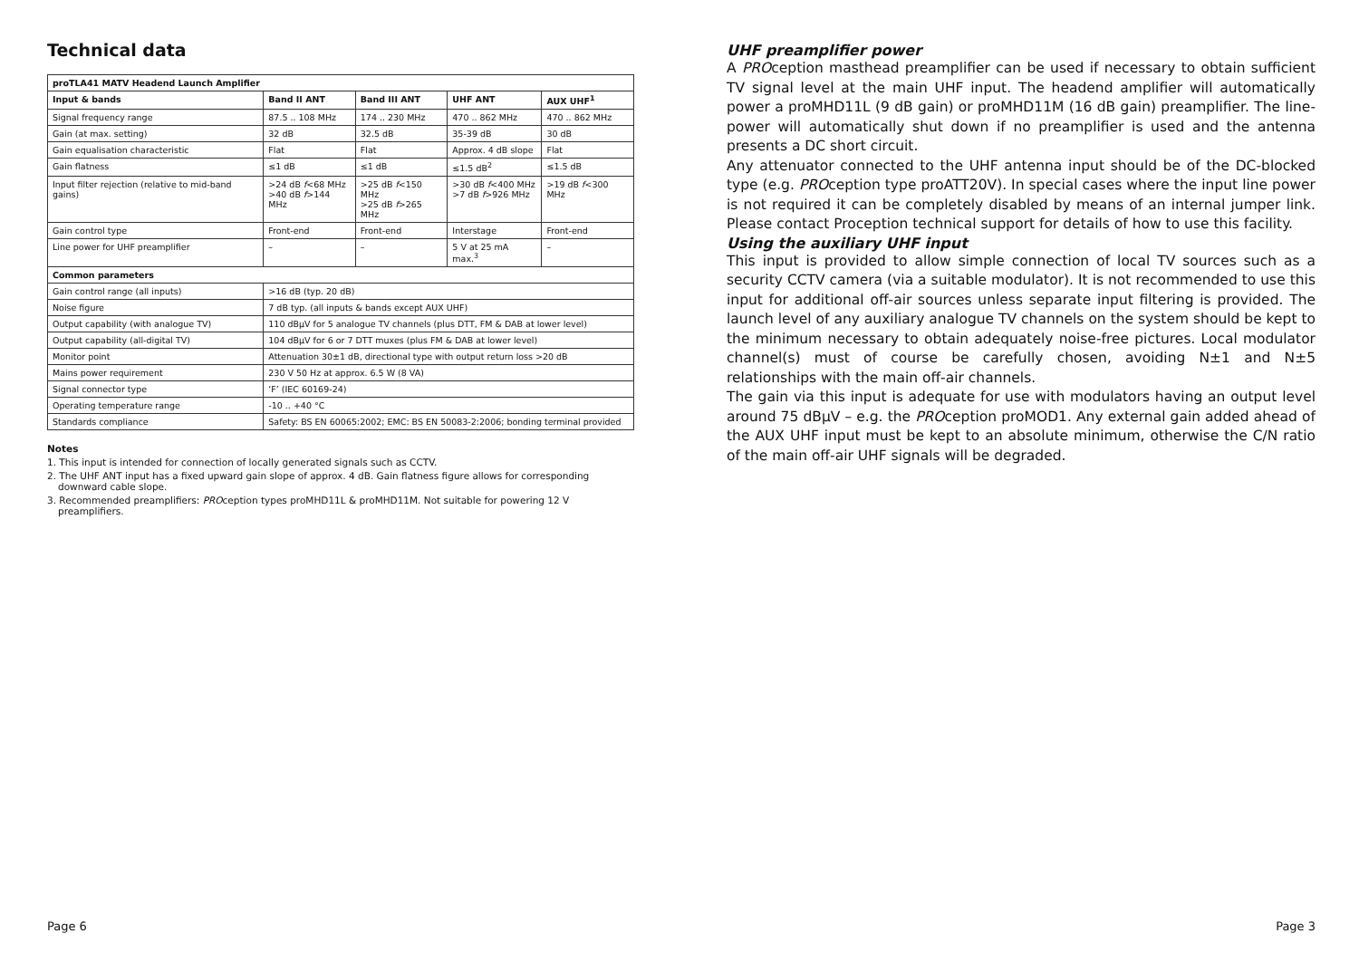Technical data
| proTLA41 MATV Headend Launch Amplifier | | | | |
| --- | --- | --- | --- | --- |
| Input & bands | Band II ANT | Band III ANT | UHF ANT | AUX UHF<sup>1</sup> |
| Signal frequency range | 87.5 .. 108 MHz | 174 .. 230 MHz | 470 .. 862 MHz | 470 .. 862 MHz |
| Gain (at max. setting) | 32 dB | 32.5 dB | 35-39 dB | 30 dB |
| Gain equalisation characteristic | Flat | Flat | Approx. 4 dB slope | Flat |
| Gain flatness | ≤1 dB | ≤1 dB | ≤1.5 dB<sup>2</sup> | ≤1.5 dB |
| Input filter rejection (relative to mid-band gains) | >24 dB f <68 MHz >40 dB f >144 MHz | >25 dB f <150 MHz >25 dB f >265 MHz | >30 dB f <400 MHz >7 dB f >926 MHz | >19 dB f <300 MHz |
| Gain control type | Front-end | Front-end | Interstage | Front-end |
| Line power for UHF preamplifier | – | – | 5 V at 25 mA max.<sup>3</sup> | – |
| Common parameters | | | | |
| Gain control range (all inputs) | >16 dB (typ. 20 dB) | | | |
| Noise figure | 7 dB typ. (all inputs & bands except AUX UHF) | | | |
| Output capability (with analogue TV) | 110 dBμV for 5 analogue TV channels (plus DTT, FM & DAB at lower level) | | | |
| Output capability (all-digital TV) | 104 dBμV for 6 or 7 DTT muxes (plus FM & DAB at lower level) | | | |
| Monitor point | Attenuation 30±1 dB, directional type with output return loss >20 dB | | | |
| Mains power requirement | 230 V 50 Hz at approx. 6.5 W (8 VA) | | | |
| Signal connector type | ‘F’ (IEC 60169-24) | | | |
| Operating temperature range | -10 .. +40 °C | | | |
| Standards compliance | Safety: BS EN 60065:2002; EMC: BS EN 50083-2:2006; bonding terminal provided | | | |
Notes
1. This input is intended for connection of locally generated signals such as CCTV.
2. The UHF ANT input has a fixed upward gain slope of approx. 4 dB. Gain flatness figure allows for corresponding downward cable slope.
3. Recommended preamplifiers: PROception types proMHD11L & proMHD11M. Not suitable for powering 12 V preamplifiers.
Page 6
UHF preamplifier power
A PROception masthead preamplifier can be used if necessary to obtain sufficient TV signal level at the main UHF input. The headend amplifier will automatically power a proMHD11L (9 dB gain) or proMHD11M (16 dB gain) preamplifier. The line-power will automatically shut down if no preamplifier is used and the antenna presents a DC short circuit.
Any attenuator connected to the UHF antenna input should be of the DC-blocked type (e.g. PROception type proATT20V). In special cases where the input line power is not required it can be completely disabled by means of an internal jumper link. Please contact Proception technical support for details of how to use this facility.
Using the auxiliary UHF input
This input is provided to allow simple connection of local TV sources such as a security CCTV camera (via a suitable modulator). It is not recommended to use this input for additional off-air sources unless separate input filtering is provided. The launch level of any auxiliary analogue TV channels on the system should be kept to the minimum necessary to obtain adequately noise-free pictures. Local modulator channel(s) must of course be carefully chosen, avoiding N±1 and N±5 relationships with the main off-air channels.
The gain via this input is adequate for use with modulators having an output level around 75 dBμV – e.g. the PROception proMOD1. Any external gain added ahead of the AUX UHF input must be kept to an absolute minimum, otherwise the C/N ratio of the main off-air UHF signals will be degraded.
Page 3